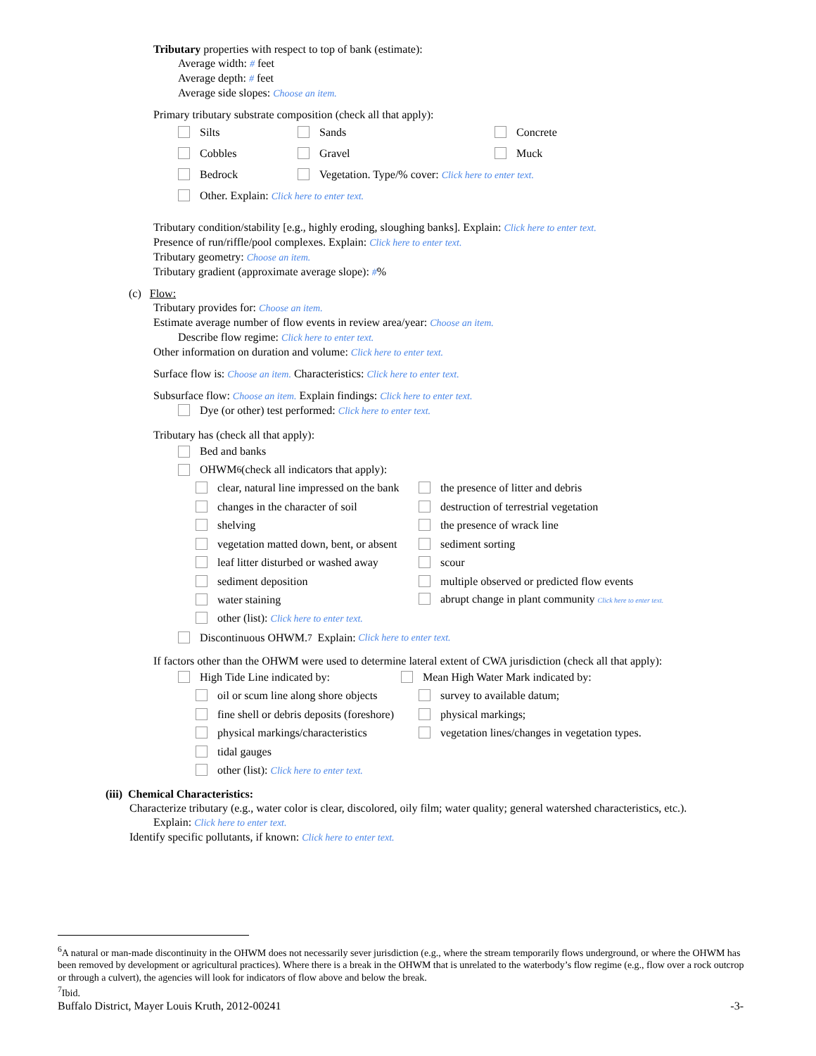Tributary properties with respect to top of bank (estimate):
Average width: # feet
Average depth: # feet
Average side slopes: Choose an item.
Primary tributary substrate composition (check all that apply):
Silts Sands Concrete
Cobbles Gravel Muck
Bedrock Vegetation. Type/% cover: Click here to enter text.
Other. Explain: Click here to enter text.
Tributary condition/stability [e.g., highly eroding, sloughing banks]. Explain: Click here to enter text.
Presence of run/riffle/pool complexes. Explain: Click here to enter text.
Tributary geometry: Choose an item.
Tributary gradient (approximate average slope): #%
(c) Flow:
Tributary provides for: Choose an item.
Estimate average number of flow events in review area/year: Choose an item.
Describe flow regime: Click here to enter text.
Other information on duration and volume: Click here to enter text.
Surface flow is: Choose an item. Characteristics: Click here to enter text.
Subsurface flow: Choose an item. Explain findings: Click here to enter text.
Dye (or other) test performed: Click here to enter text.
Tributary has (check all that apply):
Bed and banks
OHWM<sup>6</sup> (check all indicators that apply):
clear, natural line impressed on the bank the presence of litter and debris
changes in the character of soil destruction of terrestrial vegetation
shelving the presence of wrack line
vegetation matted down, bent, or absent sediment sorting
leaf litter disturbed or washed away scour
sediment deposition multiple observed or predicted flow events
water staining abrupt change in plant community Click here to enter text.
other (list): Click here to enter text.
Discontinuous OHWM.<sup>7</sup> Explain: Click here to enter text.
If factors other than the OHWM were used to determine lateral extent of CWA jurisdiction (check all that apply):
High Tide Line indicated by: Mean High Water Mark indicated by:
oil or scum line along shore objects survey to available datum;
fine shell or debris deposits (foreshore) physical markings;
physical markings/characteristics vegetation lines/changes in vegetation types.
tidal gauges
other (list): Click here to enter text.
(iii) Chemical Characteristics:
Characterize tributary (e.g., water color is clear, discolored, oily film; water quality; general watershed characteristics, etc.).
Explain: Click here to enter text.
Identify specific pollutants, if known: Click here to enter text.
<sup>6</sup> A natural or man-made discontinuity in the OHWM does not necessarily sever jurisdiction (e.g., where the stream temporarily flows underground, or where the OHWM has been removed by development or agricultural practices). Where there is a break in the OHWM that is unrelated to the waterbody’s flow regime (e.g., flow over a rock outcrop or through a culvert), the agencies will look for indicators of flow above and below the break.
<sup>7</sup> Ibid.
Buffalo District, Mayer Louis Kruth, 2012-00241 -3-